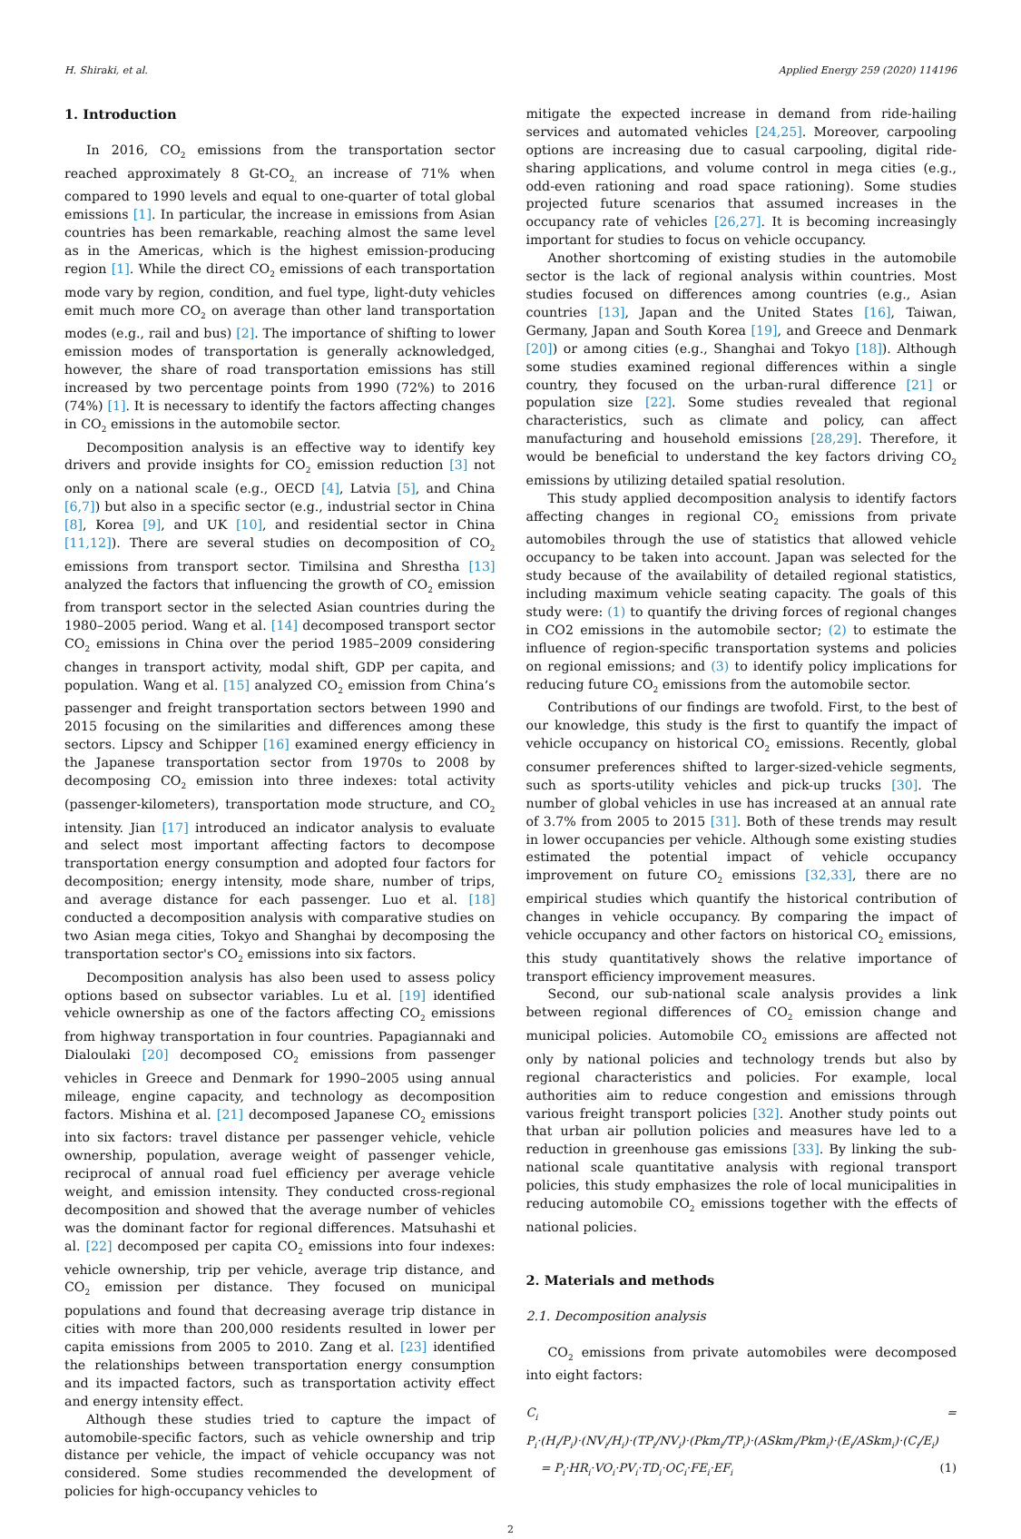H. Shiraki, et al. Applied Energy 259 (2020) 114196
1. Introduction
In 2016, CO<sub>2</sub> emissions from the transportation sector reached approximately 8 Gt-CO<sub>2,</sub> an increase of 71% when compared to 1990 levels and equal to one-quarter of total global emissions [1]. In particular, the increase in emissions from Asian countries has been remarkable, reaching almost the same level as in the Americas, which is the highest emission-producing region [1]. While the direct CO<sub>2</sub> emissions of each transportation mode vary by region, condition, and fuel type, light-duty vehicles emit much more CO<sub>2</sub> on average than other land transportation modes (e.g., rail and bus) [2]. The importance of shifting to lower emission modes of transportation is generally acknowledged, however, the share of road transportation emissions has still increased by two percentage points from 1990 (72%) to 2016 (74%) [1]. It is necessary to identify the factors affecting changes in CO<sub>2</sub> emissions in the automobile sector.
Decomposition analysis is an effective way to identify key drivers and provide insights for CO<sub>2</sub> emission reduction [3] not only on a national scale (e.g., OECD [4], Latvia [5], and China [6,7]) but also in a specific sector (e.g., industrial sector in China [8], Korea [9], and UK [10], and residential sector in China [11,12]). There are several studies on decomposition of CO<sub>2</sub> emissions from transport sector. Timilsina and Shrestha [13] analyzed the factors that influencing the growth of CO<sub>2</sub> emission from transport sector in the selected Asian countries during the 1980–2005 period. Wang et al. [14] decomposed transport sector CO<sub>2</sub> emissions in China over the period 1985–2009 considering changes in transport activity, modal shift, GDP per capita, and population. Wang et al. [15] analyzed CO<sub>2</sub> emission from China’s passenger and freight transportation sectors between 1990 and 2015 focusing on the similarities and differences among these sectors. Lipscy and Schipper [16] examined energy efficiency in the Japanese transportation sector from 1970s to 2008 by decomposing CO<sub>2</sub> emission into three indexes: total activity (passenger-kilometers), transportation mode structure, and CO<sub>2</sub> intensity. Jian [17] introduced an indicator analysis to evaluate and select most important affecting factors to decompose transportation energy consumption and adopted four factors for decomposition; energy intensity, mode share, number of trips, and average distance for each passenger. Luo et al. [18] conducted a decomposition analysis with comparative studies on two Asian mega cities, Tokyo and Shanghai by decomposing the transportation sector's CO<sub>2</sub> emissions into six factors.
Decomposition analysis has also been used to assess policy options based on subsector variables. Lu et al. [19] identified vehicle ownership as one of the factors affecting CO<sub>2</sub> emissions from highway transportation in four countries. Papagiannaki and Dialoulaki [20] decomposed CO<sub>2</sub> emissions from passenger vehicles in Greece and Denmark for 1990–2005 using annual mileage, engine capacity, and technology as decomposition factors. Mishina et al. [21] decomposed Japanese CO<sub>2</sub> emissions into six factors: travel distance per passenger vehicle, vehicle ownership, population, average weight of passenger vehicle, reciprocal of annual road fuel efficiency per average vehicle weight, and emission intensity. They conducted cross-regional decomposition and showed that the average number of vehicles was the dominant factor for regional differences. Matsuhashi et al. [22] decomposed per capita CO<sub>2</sub> emissions into four indexes: vehicle ownership, trip per vehicle, average trip distance, and CO<sub>2</sub> emission per distance. They focused on municipal populations and found that decreasing average trip distance in cities with more than 200,000 residents resulted in lower per capita emissions from 2005 to 2010. Zang et al. [23] identified the relationships between transportation energy consumption and its impacted factors, such as transportation activity effect and energy intensity effect.
Although these studies tried to capture the impact of automobile-specific factors, such as vehicle ownership and trip distance per vehicle, the impact of vehicle occupancy was not considered. Some studies recommended the development of policies for high-occupancy vehicles to
mitigate the expected increase in demand from ride-hailing services and automated vehicles [24,25]. Moreover, carpooling options are increasing due to casual carpooling, digital ride-sharing applications, and volume control in mega cities (e.g., odd-even rationing and road space rationing). Some studies projected future scenarios that assumed increases in the occupancy rate of vehicles [26,27]. It is becoming increasingly important for studies to focus on vehicle occupancy.
Another shortcoming of existing studies in the automobile sector is the lack of regional analysis within countries. Most studies focused on differences among countries (e.g., Asian countries [13], Japan and the United States [16], Taiwan, Germany, Japan and South Korea [19], and Greece and Denmark [20]) or among cities (e.g., Shanghai and Tokyo [18]). Although some studies examined regional differences within a single country, they focused on the urban-rural difference [21] or population size [22]. Some studies revealed that regional characteristics, such as climate and policy, can affect manufacturing and household emissions [28,29]. Therefore, it would be beneficial to understand the key factors driving CO<sub>2</sub> emissions by utilizing detailed spatial resolution.
This study applied decomposition analysis to identify factors affecting changes in regional CO<sub>2</sub> emissions from private automobiles through the use of statistics that allowed vehicle occupancy to be taken into account. Japan was selected for the study because of the availability of detailed regional statistics, including maximum vehicle seating capacity. The goals of this study were: (1) to quantify the driving forces of regional changes in CO2 emissions in the automobile sector; (2) to estimate the influence of region-specific transportation systems and policies on regional emissions; and (3) to identify policy implications for reducing future CO<sub>2</sub> emissions from the automobile sector.
Contributions of our findings are twofold. First, to the best of our knowledge, this study is the first to quantify the impact of vehicle occupancy on historical CO<sub>2</sub> emissions. Recently, global consumer preferences shifted to larger-sized-vehicle segments, such as sports-utility vehicles and pick-up trucks [30]. The number of global vehicles in use has increased at an annual rate of 3.7% from 2005 to 2015 [31]. Both of these trends may result in lower occupancies per vehicle. Although some existing studies estimated the potential impact of vehicle occupancy improvement on future CO<sub>2</sub> emissions [32,33], there are no empirical studies which quantify the historical contribution of changes in vehicle occupancy. By comparing the impact of vehicle occupancy and other factors on historical CO<sub>2</sub> emissions, this study quantitatively shows the relative importance of transport efficiency improvement measures.
Second, our sub-national scale analysis provides a link between regional differences of CO<sub>2</sub> emission change and municipal policies. Automobile CO<sub>2</sub> emissions are affected not only by national policies and technology trends but also by regional characteristics and policies. For example, local authorities aim to reduce congestion and emissions through various freight transport policies [32]. Another study points out that urban air pollution policies and measures have led to a reduction in greenhouse gas emissions [33]. By linking the sub-national scale quantitative analysis with regional transport policies, this study emphasizes the role of local municipalities in reducing automobile CO<sub>2</sub> emissions together with the effects of national policies.
2. Materials and methods
2.1. Decomposition analysis
CO<sub>2</sub> emissions from private automobiles were decomposed into eight factors:
C<sub>i</sub> = P<sub>i</sub>·(H<sub>i</sub>/P<sub>i</sub>)·(NV<sub>i</sub>/H<sub>i</sub>)·(TP<sub>i</sub>/NV<sub>i</sub>)·(Pkm<sub>i</sub>/TP<sub>i</sub>)·(ASkm<sub>i</sub>/Pkm<sub>i</sub>)·(E<sub>i</sub>/ASkm<sub>i</sub>)·(C<sub>i</sub>/E<sub>i</sub>)
= P<sub>i</sub>·HR<sub>i</sub>·VO<sub>i</sub>·PV<sub>i</sub>·TD<sub>i</sub>·OC<sub>i</sub>·FE<sub>i</sub>·EF<sub>i</sub> (1)
2